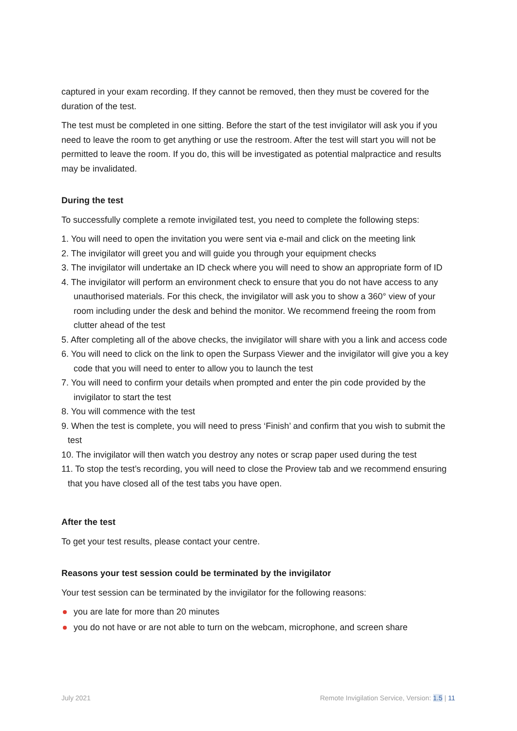captured in your exam recording. If they cannot be removed, then they must be covered for the duration of the test.
The test must be completed in one sitting. Before the start of the test invigilator will ask you if you need to leave the room to get anything or use the restroom. After the test will start you will not be permitted to leave the room. If you do, this will be investigated as potential malpractice and results may be invalidated.
During the test
To successfully complete a remote invigilated test, you need to complete the following steps:
1. You will need to open the invitation you were sent via e-mail and click on the meeting link
2. The invigilator will greet you and will guide you through your equipment checks
3. The invigilator will undertake an ID check where you will need to show an appropriate form of ID
4. The invigilator will perform an environment check to ensure that you do not have access to any unauthorised materials. For this check, the invigilator will ask you to show a 360° view of your room including under the desk and behind the monitor. We recommend freeing the room from clutter ahead of the test
5. After completing all of the above checks, the invigilator will share with you a link and access code
6. You will need to click on the link to open the Surpass Viewer and the invigilator will give you a key code that you will need to enter to allow you to launch the test
7. You will need to confirm your details when prompted and enter the pin code provided by the invigilator to start the test
8. You will commence with the test
9. When the test is complete, you will need to press ‘Finish’ and confirm that you wish to submit the test
10. The invigilator will then watch you destroy any notes or scrap paper used during the test
11. To stop the test’s recording, you will need to close the Proview tab and we recommend ensuring that you have closed all of the test tabs you have open.
After the test
To get your test results, please contact your centre.
Reasons your test session could be terminated by the invigilator
Your test session can be terminated by the invigilator for the following reasons:
you are late for more than 20 minutes
you do not have or are not able to turn on the webcam, microphone, and screen share
July 2021 Remote Invigilation Service, Version: 1.5 | 11